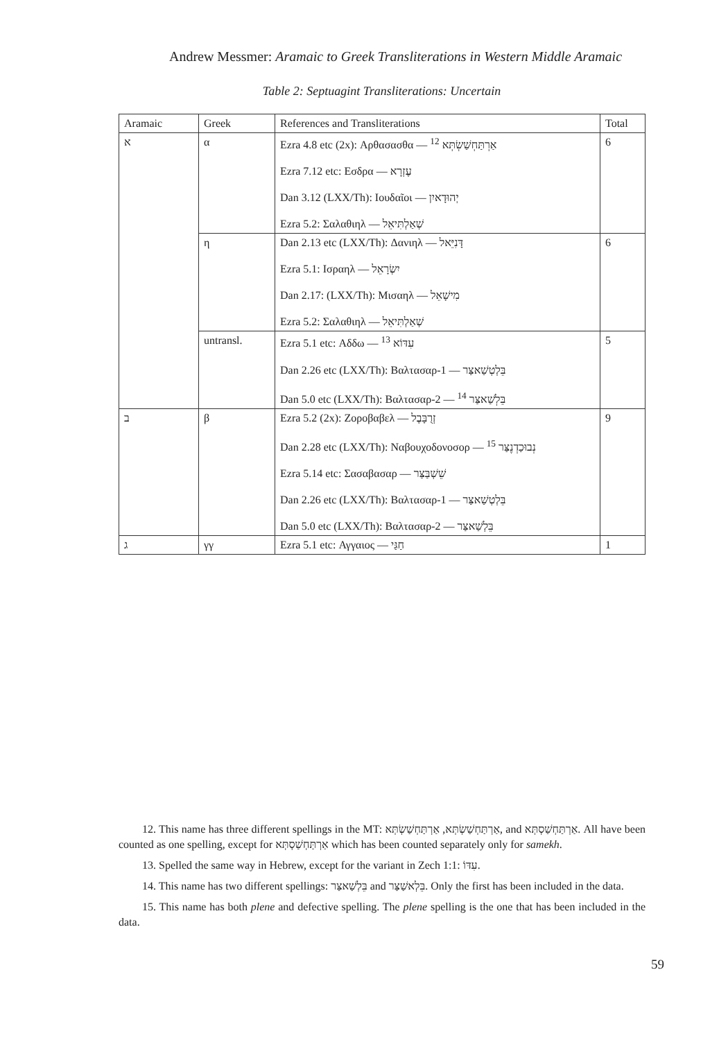Andrew Messmer: Aramaic to Greek Transliterations in Western Middle Aramaic
Table 2: Septuagint Transliterations: Uncertain
| Aramaic | Greek | References and Transliterations | Total |
| --- | --- | --- | --- |
| א | α | Ezra 4.8 etc (2x): Αρθασασθα — אַרְתַּחְשַׁשְׂתְּא <sup>12</sup> Ezra 7.12 etc: Εσδρα — עֶזְרָא Dan 3.12 (LXX/Th): Ιουδαῖοι — יְהוּדָאיִן Ezra 5.2: Σαλαθιηλ — שְׁאַלְתִּיאֵל | 6 |
| | η | Dan 2.13 etc (LXX/Th): Δανιηλ — דָּנִיֵּאל Ezra 5.1: Ισραηλ — יִשְׂרָאֵל Dan 2.17: (LXX/Th): Μισαηλ — מִישָׁאֵל Ezra 5.2: Σαλαθιηλ — שְׁאַלְתִּיאֵל | 6 |
| | untransl. | Ezra 5.1 etc: Αδδω — עִדּוֹא <sup>13</sup> Dan 2.26 etc (LXX/Th): Βαλτασαρ-1 — בֵּלְטְשַׁאצַּר Dan 5.0 etc (LXX/Th): Βαλτασαρ-2 — בֵּלְשַׁאצַּר <sup>14</sup> | 5 |
| ב | β | Ezra 5.2 (2x): Ζοροβαβελ — זְרֻבָּבֶל Dan 2.28 etc (LXX/Th): Ναβουχοδονοσορ — נְבוּכַדְנֶצַּר <sup>15</sup> Ezra 5.14 etc: Σασαβασαρ — שֵׁשְׁבַּצַּר Dan 2.26 etc (LXX/Th): Βαλτασαρ-1 — בֵּלְטְשַׁאצַּר Dan 5.0 etc (LXX/Th): Βαλτασαρ-2 — בֵּלְשַׁאצַּר | 9 |
| ג | γγ | Ezra 5.1 etc: Αγγαιος — חַגַּי | 1 |
12. This name has three different spellings in the MT: אַרְתַּחְשַׁשְׂתְּא, אַרְתַּחְשַׁשְׂתְּא, and אַרְתַּחְשַׁסְתְּא. All have been counted as one spelling, except for אַרְתַּחְשַׁסְתְּא which has been counted separately only for samekh.
13. Spelled the same way in Hebrew, except for the variant in Zech 1:1: עִדּוֹ.
14. This name has two different spellings: בֵּלְשַׁאצַּר and בֵּלְאשַׁצַּר. Only the first has been included in the data.
15. This name has both plene and defective spelling. The plene spelling is the one that has been included in the data.
59